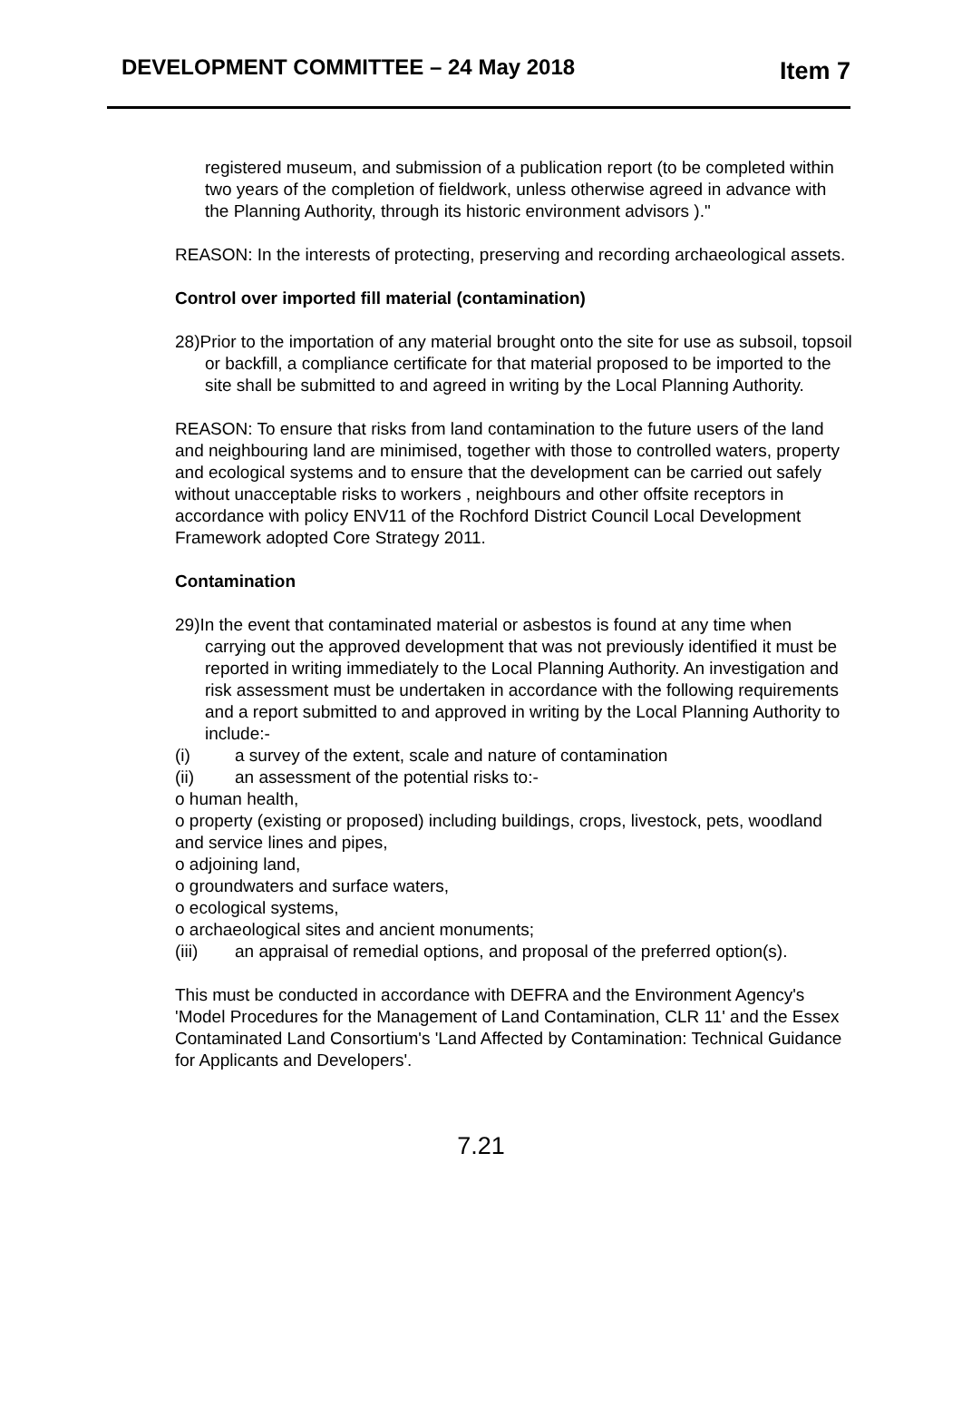DEVELOPMENT COMMITTEE – 24 May 2018
Item 7
registered museum, and submission of a publication report (to be completed within two years of the completion of fieldwork, unless otherwise agreed in advance with the Planning Authority, through its historic environment advisors )."
REASON: In the interests of protecting, preserving and recording archaeological assets.
Control over imported fill material (contamination)
28)Prior to the importation of any material brought onto the site for use as subsoil, topsoil or backfill, a compliance certificate for that material proposed to be imported to the site shall be submitted to and agreed in writing by the Local Planning Authority.
REASON: To ensure that risks from land contamination to the future users of the land and neighbouring land are minimised, together with those to controlled waters, property and ecological systems and to ensure that the development can be carried out safely without unacceptable risks to workers , neighbours and other offsite receptors in accordance with policy ENV11 of the Rochford District Council Local Development Framework adopted Core Strategy 2011.
Contamination
29)In the event that contaminated material or asbestos is found at any time when carrying out the approved development that was not previously identified it must be reported in writing immediately to the Local Planning Authority. An investigation and risk assessment must be undertaken in accordance with the following requirements and a report submitted to and approved in writing by the Local Planning Authority to include:-
(i) a survey of the extent, scale and nature of contamination
(ii) an assessment of the potential risks to:-
o human health,
o property (existing or proposed) including buildings, crops, livestock, pets, woodland and service lines and pipes,
o adjoining land,
o groundwaters and surface waters,
o ecological systems,
o archaeological sites and ancient monuments;
(iii) an appraisal of remedial options, and proposal of the preferred option(s).
This must be conducted in accordance with DEFRA and the Environment Agency's 'Model Procedures for the Management of Land Contamination, CLR 11' and the Essex Contaminated Land Consortium's 'Land Affected by Contamination: Technical Guidance for Applicants and Developers'.
7.21